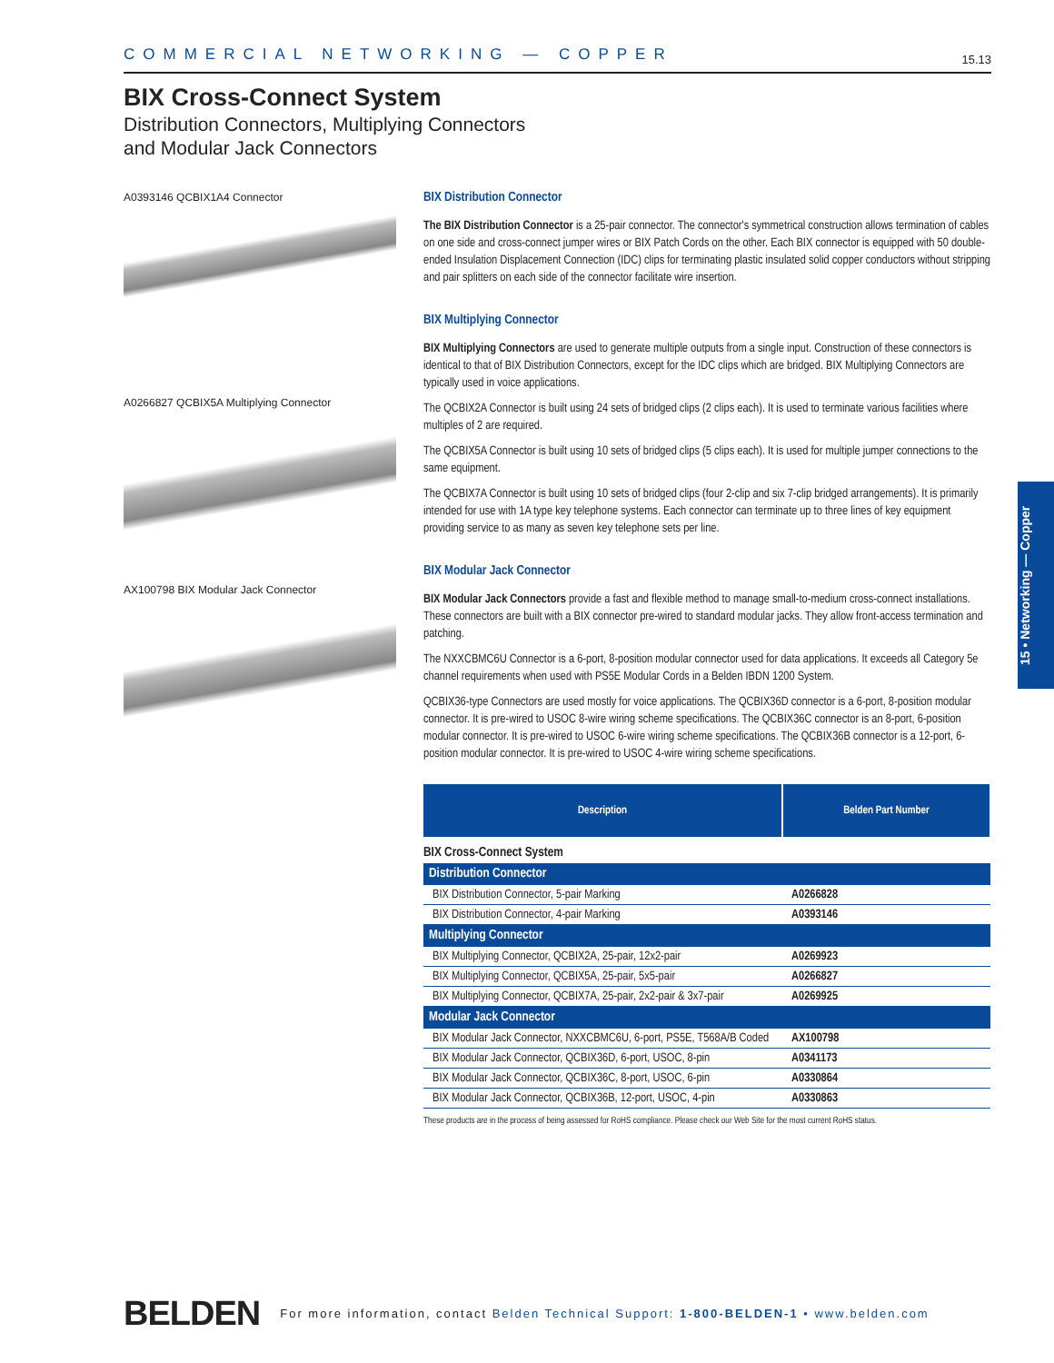COMMERCIAL NETWORKING — COPPER 15.13
BIX Cross-Connect System
Distribution Connectors, Multiplying Connectors
and Modular Jack Connectors
A0393146 QCBIX1A4 Connector
A0266827 QCBIX5A Multiplying Connector
AX100798 BIX Modular Jack Connector
BIX Distribution Connector
The BIX Distribution Connector is a 25-pair connector. The connector's symmetrical construction allows termination of cables on one side and cross-connect jumper wires or BIX Patch Cords on the other. Each BIX connector is equipped with 50 double-ended Insulation Displacement Connection (IDC) clips for terminating plastic insulated solid copper conductors without stripping and pair splitters on each side of the connector facilitate wire insertion.
BIX Multiplying Connector
BIX Multiplying Connectors are used to generate multiple outputs from a single input. Construction of these connectors is identical to that of BIX Distribution Connectors, except for the IDC clips which are bridged. BIX Multiplying Connectors are typically used in voice applications.
The QCBIX2A Connector is built using 24 sets of bridged clips (2 clips each). It is used to terminate various facilities where multiples of 2 are required.
The QCBIX5A Connector is built using 10 sets of bridged clips (5 clips each). It is used for multiple jumper connections to the same equipment.
The QCBIX7A Connector is built using 10 sets of bridged clips (four 2-clip and six 7-clip bridged arrangements). It is primarily intended for use with 1A type key telephone systems. Each connector can terminate up to three lines of key equipment providing service to as many as seven key telephone sets per line.
BIX Modular Jack Connector
BIX Modular Jack Connectors provide a fast and flexible method to manage small-to-medium cross-connect installations. These connectors are built with a BIX connector pre-wired to standard modular jacks. They allow front-access termination and patching.
The NXXCBMC6U Connector is a 6-port, 8-position modular connector used for data applications. It exceeds all Category 5e channel requirements when used with PS5E Modular Cords in a Belden IBDN 1200 System.
QCBIX36-type Connectors are used mostly for voice applications. The QCBIX36D connector is a 6-port, 8-position modular connector. It is pre-wired to USOC 8-wire wiring scheme specifications. The QCBIX36C connector is an 8-port, 6-position modular connector. It is pre-wired to USOC 6-wire wiring scheme specifications. The QCBIX36B connector is a 12-port, 6-position modular connector. It is pre-wired to USOC 4-wire wiring scheme specifications.
| Description | Belden Part Number |
| --- | --- |
| BIX Cross-Connect System | |
| Distribution Connector | |
| BIX Distribution Connector, 5-pair Marking | A0266828 |
| BIX Distribution Connector, 4-pair Marking | A0393146 |
| Multiplying Connector | |
| BIX Multiplying Connector, QCBIX2A, 25-pair, 12x2-pair | A0269923 |
| BIX Multiplying Connector, QCBIX5A, 25-pair, 5x5-pair | A0266827 |
| BIX Multiplying Connector, QCBIX7A, 25-pair, 2x2-pair & 3x7-pair | A0269925 |
| Modular Jack Connector | |
| BIX Modular Jack Connector, NXXCBMC6U, 6-port, PS5E, T568A/B Coded | AX100798 |
| BIX Modular Jack Connector, QCBIX36D, 6-port, USOC, 8-pin | A0341173 |
| BIX Modular Jack Connector, QCBIX36C, 8-port, USOC, 6-pin | A0330864 |
| BIX Modular Jack Connector, QCBIX36B, 12-port, USOC, 4-pin | A0330863 |
These products are in the process of being assessed for RoHS compliance. Please check our Web Site for the most current RoHS status.
15 • Networking — Copper
BELDEN For more information, contact Belden Technical Support: 1-800-BELDEN-1 • www.belden.com